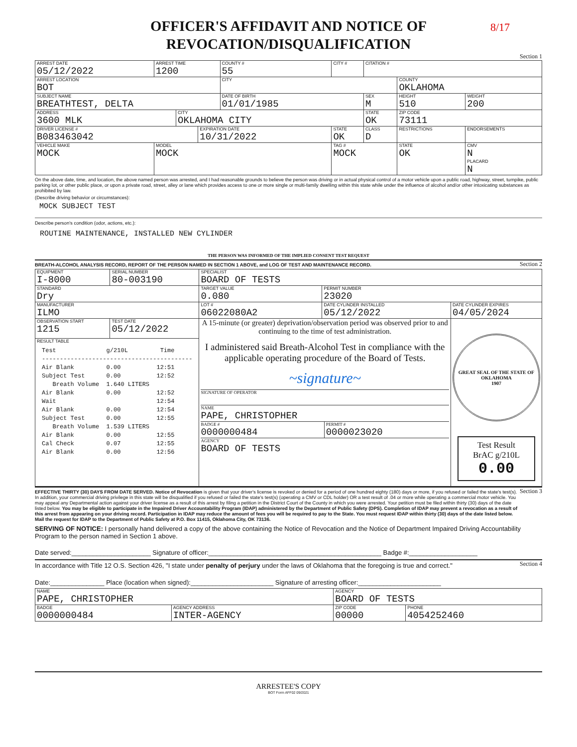8/17
OFFICER'S AFFIDAVIT AND NOTICE OF
REVOCATION/DISQUALIFICATION
Section 1
| ARREST DATE 05/12/2022 | | ARREST TIME 1200 | | | COUNTY # 55 | CITY # | CITATION # | | |
| ARREST LOCATION BOT | | | | | CITY | | | COUNTY OKLAHOMA | |
| SUBJECT NAME BREATHTEST, DELTA | | | | | DATE OF BIRTH 01/01/1985 | | SEX M | HEIGHT 510 | WEIGHT 200 |
| ADDRESS 3600 MLK | | | CITY OKLAHOMA CITY | | | | STATE OK | ZIP CODE 73111 | |
| DRIVER LICENSE # B083463042 | | | | EXPIRATION DATE 10/31/2022 | | STATE OK | CLASS D | RESTRICTIONS | ENDORSEMENTS |
| VEHICLE MAKE MOCK | MODEL MOCK | | | | | TAG # MOCK | | STATE OK | CMV N PLACARD N |
On the above date, time, and location, the above named person was arrested, and I had reasonable grounds to believe the person was driving or in actual physical control of a motor vehicle upon a public road, highway, street, turnpike, public parking lot, or other public place, or upon a private road, street, alley or lane which provides access to one or more single or multi-family dwelling within this state while under the influence of alcohol and/or other intoxicating substances as prohibited by law.
(Describe driving behavior or circumstances):
MOCK SUBJECT TEST
Describe person's condition (odor, actions, etc.):
ROUTINE MAINTENANCE, INSTALLED NEW CYLINDER
THE PERSON WAS INFORMED OF THE IMPLIED CONSENT TEST REQUEST
BREATH-ALCOHOL ANALYSIS RECORD, REPORT OF THE PERSON NAMED IN SECTION 1 ABOVE, and LOG OF TEST AND MAINTENANCE RECORD.
Section 2
| EQUIPMENT I-8000 | | SERIAL NUMBER 80-003190 | SPECIALIST BOARD OF TESTS | | |
| STANDARD Dry | | | TARGET VALUE 0.080 | PERMIT NUMBER 23020 | |
| MANUFACTURER ILMO | | | LOT # 06022080A2 | DATE CYLINDER INSTALLED 05/12/2022 | DATE CYLINDER EXPIRES 04/05/2024 |
| OBSERVATION START 1215 | TEST DATE 05/12/2022 | | A 15-minute (or greater) deprivation/observation period was observed prior to and continuing to the time of test administration. I administered said Breath-Alcohol Test in compliance with the applicable operating procedure of the Board of Tests. ~signature~ SIGNATURE OF OPERATOR NAME PAPE, CHRISTOPHER BADGE # 0000000484 PERMIT # 0000023020 AGENCY BOARD OF TESTS | | GREAT SEAL OF THE STATE OF OKLAHOMA 1907 Test Result BrAC g/210L 0.00 |
| RESULT TABLE Test g/210L Time ------------------------------------------ Air Blank 0.00 12:51 Subject Test 0.00 12:52 Breath Volume 1.640 LITERS Air Blank 0.00 12:52 Wait 12:54 Air Blank 0.00 12:54 Subject Test 0.00 12:55 Breath Volume 1.539 LITERS Air Blank 0.00 12:55 Cal Check 0.07 12:55 Air Blank 0.00 12:56 | | | | | |
EFFECTIVE THIRTY (30) DAYS FROM DATE SERVED. Notice of Revocation is given that your driver's license is revoked or denied for a period of one hundred eighty (180) days or more, if you refused or failed the state's test(s). In addition, your commercial driving privilege in this state will be disqualified if you refused or failed the state's test(s) (operating a CMV or CDL holder) OR a test result of .04 or more while operating a commercial motor vehicle. You may appeal any Departmental action against your driver license as a result of this arrest by filing a petition in the District Court of the County in which you were arrested. Your petition must be filed within thirty (30) days of the date listed below. You may be eligible to participate in the Impaired Driver Accountability Program (IDAP) administered by the Department of Public Safety (DPS). Completion of IDAP may prevent a revocation as a result of this arrest from appearing on your driving record. Participation in IDAP may reduce the amount of fees you will be required to pay to the State. You must request IDAP within thirty (30) days of the date listed below. Mail the request for IDAP to the Department of Public Safety at P.O. Box 11415, Oklahoma City, OK 73136.
Section 3
SERVING OF NOTICE: I personally hand delivered a copy of the above containing the Notice of Revocation and the Notice of Department Impaired Driving Accountability Program to the person named in Section 1 above.
Date served:______________________ Signature of officer:________________________________________________ Badge #:___________________
In accordance with Title 12 O.S. Section 426, "I state under penalty of perjury under the laws of Oklahoma that the foregoing is true and correct."
Section 4
Date:_______________ Place (location when signed):_______________________ Signature of arresting officer:_______________________
| NAME PAPE, CHRISTOPHER | | AGENCY BOARD OF TESTS | |
| BADGE 0000000484 | AGENCY ADDRESS INTER-AGENCY | ZIP CODE 00000 | PHONE 4054252460 |
ARRESTEE'S COPY
BOT Form AFF02 09/2021